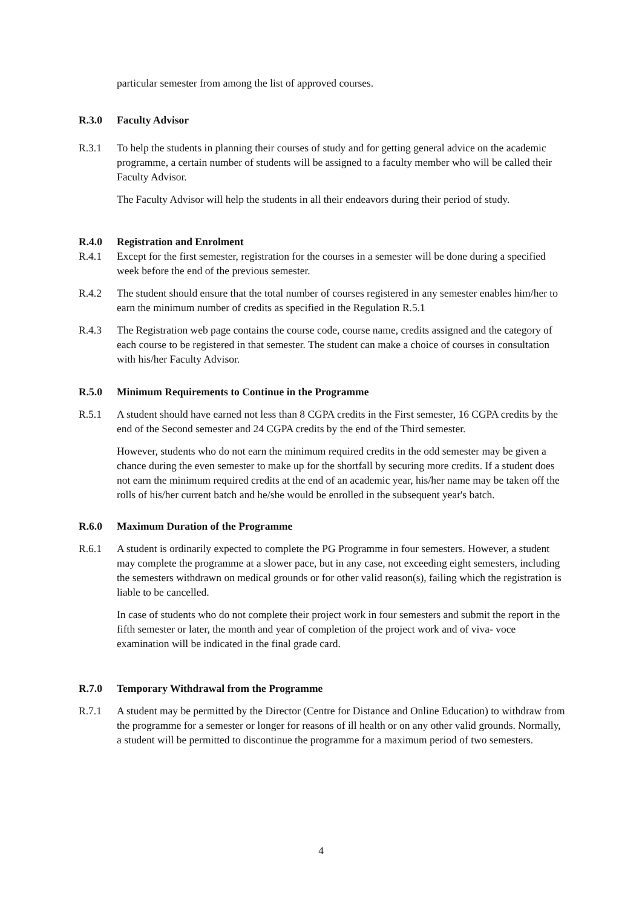particular semester from among the list of approved courses.
R.3.0 Faculty Advisor
R.3.1 To help the students in planning their courses of study and for getting general advice on the academic programme, a certain number of students will be assigned to a faculty member who will be called their Faculty Advisor.
The Faculty Advisor will help the students in all their endeavors during their period of study.
R.4.0 Registration and Enrolment
R.4.1 Except for the first semester, registration for the courses in a semester will be done during a specified week before the end of the previous semester.
R.4.2 The student should ensure that the total number of courses registered in any semester enables him/her to earn the minimum number of credits as specified in the Regulation R.5.1
R.4.3 The Registration web page contains the course code, course name, credits assigned and the category of each course to be registered in that semester. The student can make a choice of courses in consultation with his/her Faculty Advisor.
R.5.0 Minimum Requirements to Continue in the Programme
R.5.1 A student should have earned not less than 8 CGPA credits in the First semester, 16 CGPA credits by the end of the Second semester and 24 CGPA credits by the end of the Third semester.
However, students who do not earn the minimum required credits in the odd semester may be given a chance during the even semester to make up for the shortfall by securing more credits. If a student does not earn the minimum required credits at the end of an academic year, his/her name may be taken off the rolls of his/her current batch and he/she would be enrolled in the subsequent year's batch.
R.6.0 Maximum Duration of the Programme
R.6.1 A student is ordinarily expected to complete the PG Programme in four semesters. However, a student may complete the programme at a slower pace, but in any case, not exceeding eight semesters, including the semesters withdrawn on medical grounds or for other valid reason(s), failing which the registration is liable to be cancelled.
In case of students who do not complete their project work in four semesters and submit the report in the fifth semester or later, the month and year of completion of the project work and of viva- voce examination will be indicated in the final grade card.
R.7.0 Temporary Withdrawal from the Programme
R.7.1 A student may be permitted by the Director (Centre for Distance and Online Education) to withdraw from the programme for a semester or longer for reasons of ill health or on any other valid grounds. Normally, a student will be permitted to discontinue the programme for a maximum period of two semesters.
4